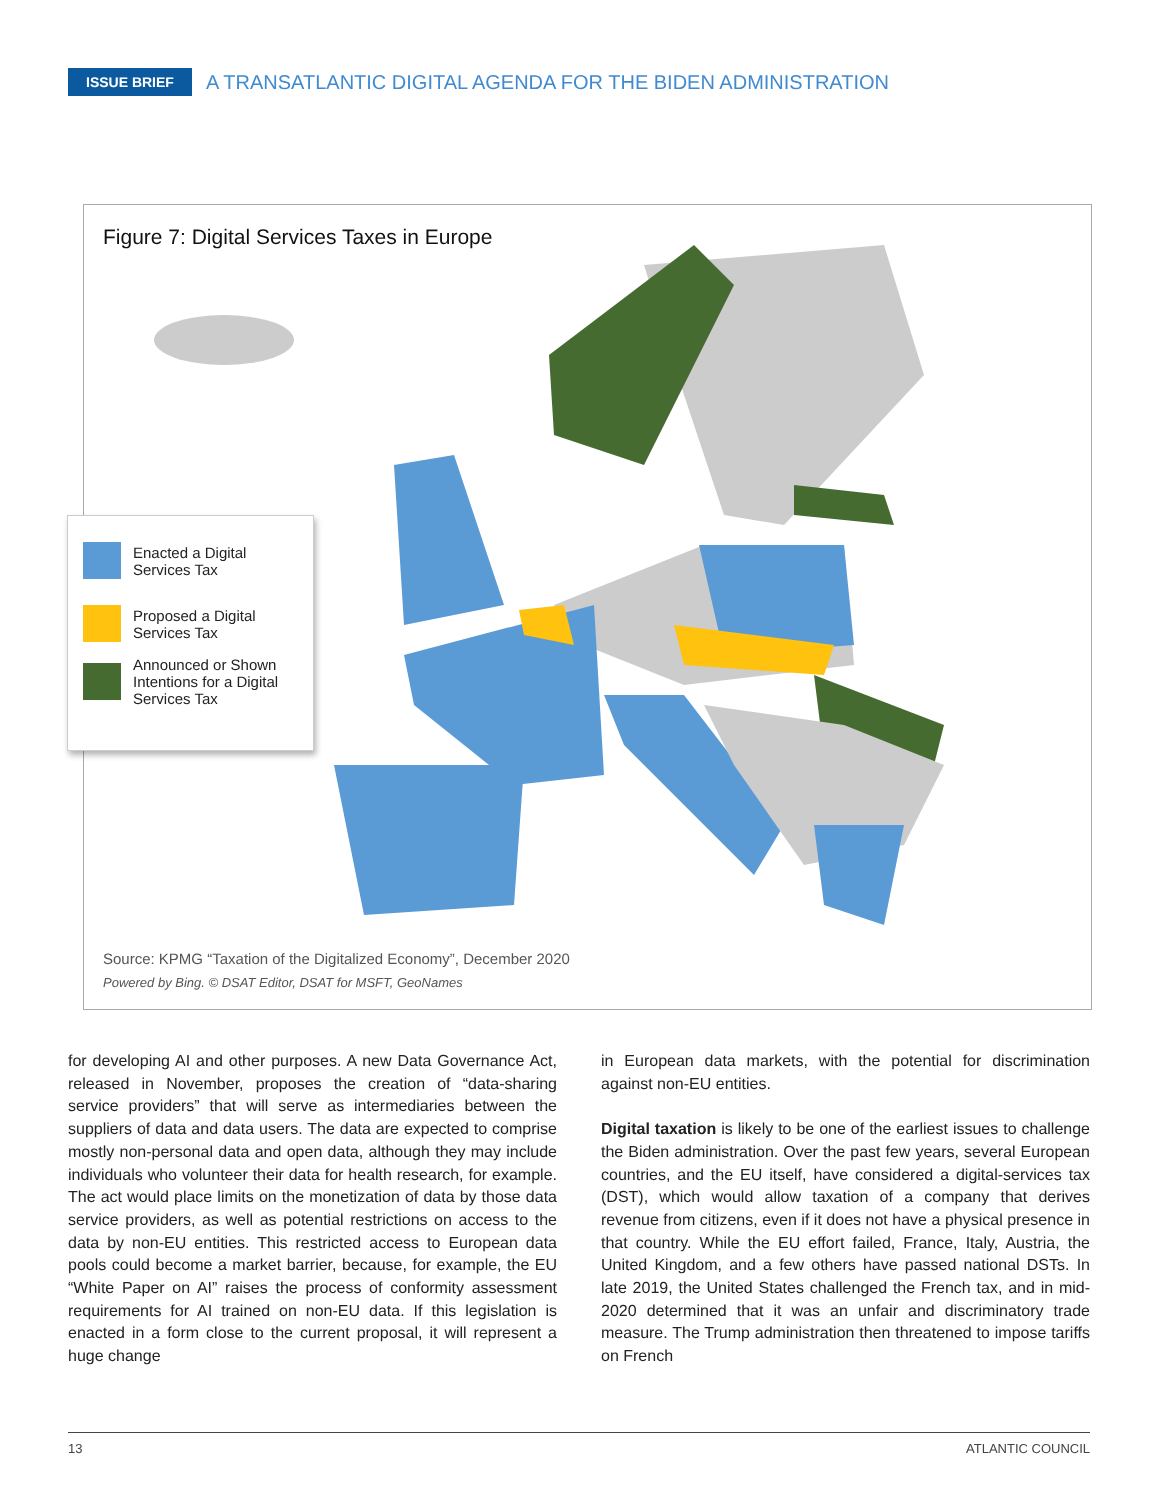ISSUE BRIEF A TRANSATLANTIC DIGITAL AGENDA FOR THE BIDEN ADMINISTRATION
Figure 7: Digital Services Taxes in Europe
Enacted a Digital
Services Tax
Proposed a Digital
Services Tax
Announced or Shown
Intentions for a Digital
Services Tax
Source: KPMG “Taxation of the Digitalized Economy”, December 2020
Powered by Bing. © DSAT Editor, DSAT for MSFT, GeoNames
for developing AI and other purposes. A new Data Governance Act, released in November, proposes the creation of “data-sharing service providers” that will serve as intermediaries between the suppliers of data and data users. The data are expected to comprise mostly non-personal data and open data, although they may include individuals who volunteer their data for health research, for example. The act would place limits on the monetization of data by those data service providers, as well as potential restrictions on access to the data by non-EU entities. This restricted access to European data pools could become a market barrier, because, for example, the EU “White Paper on AI” raises the process of conformity assessment requirements for AI trained on non-EU data. If this legislation is enacted in a form close to the current proposal, it will represent a huge change
in European data markets, with the potential for discrimination against non-EU entities.
Digital taxation is likely to be one of the earliest issues to challenge the Biden administration. Over the past few years, several European countries, and the EU itself, have considered a digital-services tax (DST), which would allow taxation of a company that derives revenue from citizens, even if it does not have a physical presence in that country. While the EU effort failed, France, Italy, Austria, the United Kingdom, and a few others have passed national DSTs. In late 2019, the United States challenged the French tax, and in mid-2020 determined that it was an unfair and discriminatory trade measure. The Trump administration then threatened to impose tariffs on French
13 ATLANTIC COUNCIL